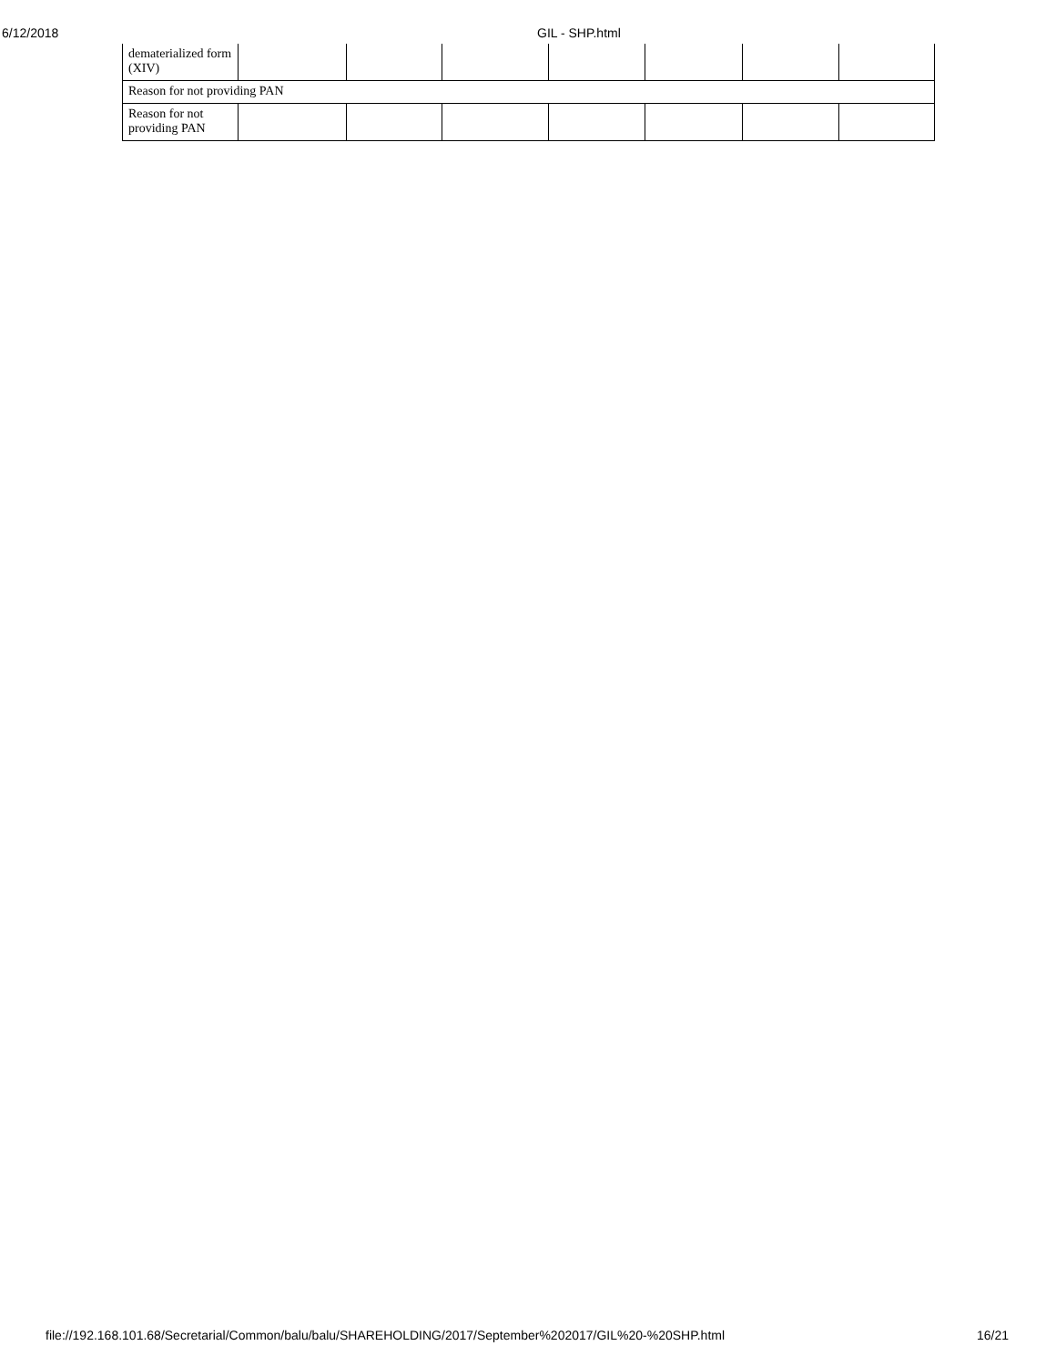6/12/2018 GIL - SHP.html
| dematerialized form (XIV) | | | | | | | |
| Reason for not providing PAN | | | | | | | |
| Reason for not providing PAN | | | | | | | |
file://192.168.101.68/Secretarial/Common/balu/balu/SHAREHOLDING/2017/September%202017/GIL%20-%20SHP.html 16/21